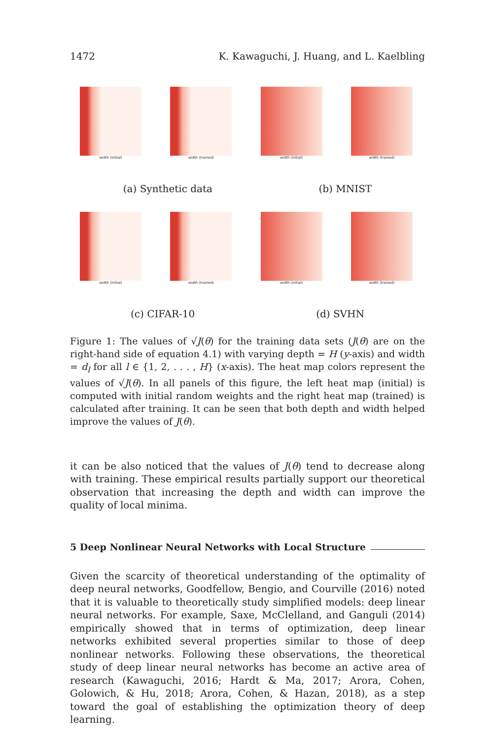1472 K. Kawaguchi, J. Huang, and L. Kaelbling
width (initial) width (trained) width (initial) width (trained)
(a) Synthetic data (b) MNIST
width (initial) width (trained) width (initial) width (trained)
(c) CIFAR-10 (d) SVHN
Figure 1: The values of √J(θ) for the training data sets (J(θ) are on the right-hand side of equation 4.1) with varying depth = H (y-axis) and width = d<sub>l</sub> for all l ∈ {1, 2, . . . , H} (x-axis). The heat map colors represent the values of √J(θ). In all panels of this figure, the left heat map (initial) is computed with initial random weights and the right heat map (trained) is calculated after training. It can be seen that both depth and width helped improve the values of J(θ).
it can be also noticed that the values of J(θ) tend to decrease along with training. These empirical results partially support our theoretical observation that increasing the depth and width can improve the quality of local minima.
5 Deep Nonlinear Neural Networks with Local Structure
Given the scarcity of theoretical understanding of the optimality of deep neural networks, Goodfellow, Bengio, and Courville (2016) noted that it is valuable to theoretically study simplified models: deep linear neural networks. For example, Saxe, McClelland, and Ganguli (2014) empirically showed that in terms of optimization, deep linear networks exhibited several properties similar to those of deep nonlinear networks. Following these observations, the theoretical study of deep linear neural networks has become an active area of research (Kawaguchi, 2016; Hardt & Ma, 2017; Arora, Cohen, Golowich, & Hu, 2018; Arora, Cohen, & Hazan, 2018), as a step toward the goal of establishing the optimization theory of deep learning.